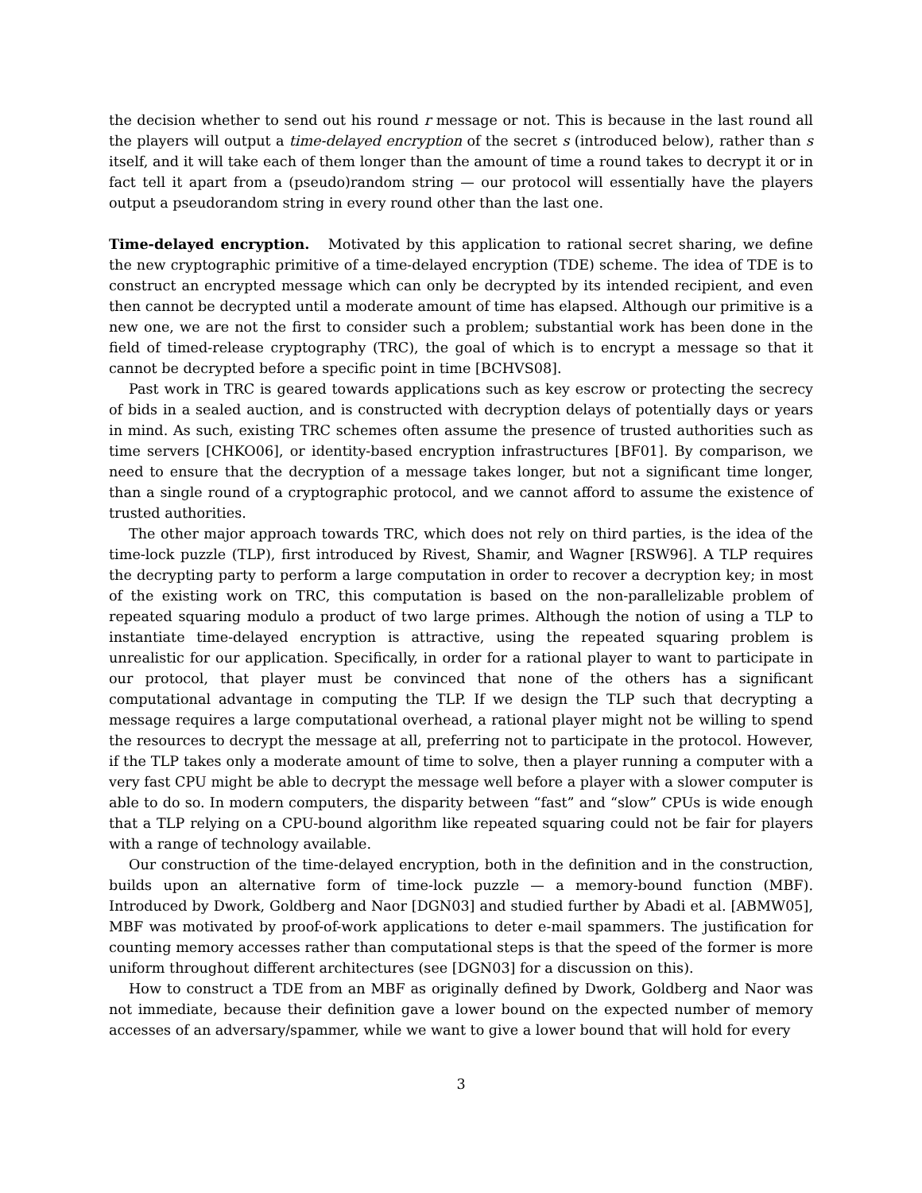the decision whether to send out his round r message or not. This is because in the last round all the players will output a time-delayed encryption of the secret s (introduced below), rather than s itself, and it will take each of them longer than the amount of time a round takes to decrypt it or in fact tell it apart from a (pseudo)random string — our protocol will essentially have the players output a pseudorandom string in every round other than the last one.
Time-delayed encryption. Motivated by this application to rational secret sharing, we define the new cryptographic primitive of a time-delayed encryption (TDE) scheme. The idea of TDE is to construct an encrypted message which can only be decrypted by its intended recipient, and even then cannot be decrypted until a moderate amount of time has elapsed. Although our primitive is a new one, we are not the first to consider such a problem; substantial work has been done in the field of timed-release cryptography (TRC), the goal of which is to encrypt a message so that it cannot be decrypted before a specific point in time [BCHVS08].
Past work in TRC is geared towards applications such as key escrow or protecting the secrecy of bids in a sealed auction, and is constructed with decryption delays of potentially days or years in mind. As such, existing TRC schemes often assume the presence of trusted authorities such as time servers [CHKO06], or identity-based encryption infrastructures [BF01]. By comparison, we need to ensure that the decryption of a message takes longer, but not a significant time longer, than a single round of a cryptographic protocol, and we cannot afford to assume the existence of trusted authorities.
The other major approach towards TRC, which does not rely on third parties, is the idea of the time-lock puzzle (TLP), first introduced by Rivest, Shamir, and Wagner [RSW96]. A TLP requires the decrypting party to perform a large computation in order to recover a decryption key; in most of the existing work on TRC, this computation is based on the non-parallelizable problem of repeated squaring modulo a product of two large primes. Although the notion of using a TLP to instantiate time-delayed encryption is attractive, using the repeated squaring problem is unrealistic for our application. Specifically, in order for a rational player to want to participate in our protocol, that player must be convinced that none of the others has a significant computational advantage in computing the TLP. If we design the TLP such that decrypting a message requires a large computational overhead, a rational player might not be willing to spend the resources to decrypt the message at all, preferring not to participate in the protocol. However, if the TLP takes only a moderate amount of time to solve, then a player running a computer with a very fast CPU might be able to decrypt the message well before a player with a slower computer is able to do so. In modern computers, the disparity between “fast” and “slow” CPUs is wide enough that a TLP relying on a CPU-bound algorithm like repeated squaring could not be fair for players with a range of technology available.
Our construction of the time-delayed encryption, both in the definition and in the construction, builds upon an alternative form of time-lock puzzle — a memory-bound function (MBF). Introduced by Dwork, Goldberg and Naor [DGN03] and studied further by Abadi et al. [ABMW05], MBF was motivated by proof-of-work applications to deter e-mail spammers. The justification for counting memory accesses rather than computational steps is that the speed of the former is more uniform throughout different architectures (see [DGN03] for a discussion on this).
How to construct a TDE from an MBF as originally defined by Dwork, Goldberg and Naor was not immediate, because their definition gave a lower bound on the expected number of memory accesses of an adversary/spammer, while we want to give a lower bound that will hold for every
3